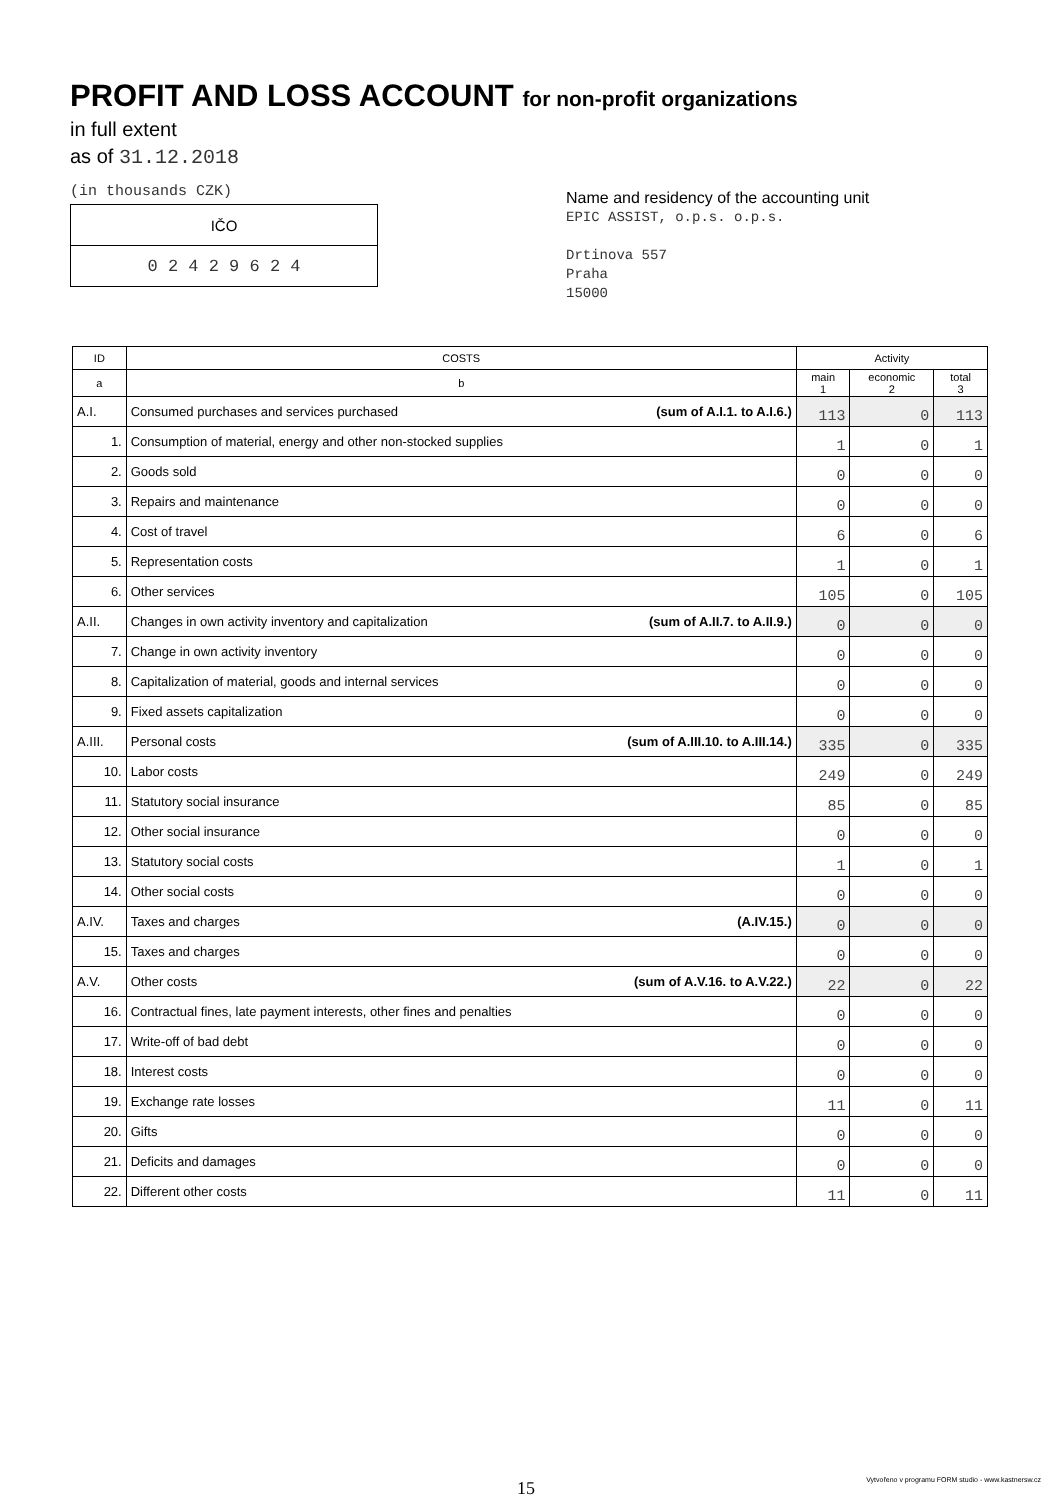PROFIT AND LOSS ACCOUNT for non-profit organizations
in full extent
as of 31.12.2018
(in thousands CZK)
| IČO |
| 0 2 4 2 9 6 2 4 |
Name and residency of the accounting unit
EPIC ASSIST, o.p.s. o.p.s.
Drtinova 557
Praha
15000
| ID | COSTS | Activity | | |
| --- | --- | --- | --- | --- |
| a | b | main 1 | economic 2 | total 3 |
| A.I. | Consumed purchases and services purchased (sum of A.I.1. to A.I.6.) | 113 | 0 | 113 |
| 1. | Consumption of material, energy and other non-stocked supplies | 1 | 0 | 1 |
| 2. | Goods sold | 0 | 0 | 0 |
| 3. | Repairs and maintenance | 0 | 0 | 0 |
| 4. | Cost of travel | 6 | 0 | 6 |
| 5. | Representation costs | 1 | 0 | 1 |
| 6. | Other services | 105 | 0 | 105 |
| A.II. | Changes in own activity inventory and capitalization (sum of A.II.7. to A.II.9.) | 0 | 0 | 0 |
| 7. | Change in own activity inventory | 0 | 0 | 0 |
| 8. | Capitalization of material, goods and internal services | 0 | 0 | 0 |
| 9. | Fixed assets capitalization | 0 | 0 | 0 |
| A.III. | Personal costs (sum of A.III.10. to A.III.14.) | 335 | 0 | 335 |
| 10. | Labor costs | 249 | 0 | 249 |
| 11. | Statutory social insurance | 85 | 0 | 85 |
| 12. | Other social insurance | 0 | 0 | 0 |
| 13. | Statutory social costs | 1 | 0 | 1 |
| 14. | Other social costs | 0 | 0 | 0 |
| A.IV. | Taxes and charges (A.IV.15.) | 0 | 0 | 0 |
| 15. | Taxes and charges | 0 | 0 | 0 |
| A.V. | Other costs (sum of A.V.16. to A.V.22.) | 22 | 0 | 22 |
| 16. | Contractual fines, late payment interests, other fines and penalties | 0 | 0 | 0 |
| 17. | Write-off of bad debt | 0 | 0 | 0 |
| 18. | Interest costs | 0 | 0 | 0 |
| 19. | Exchange rate losses | 11 | 0 | 11 |
| 20. | Gifts | 0 | 0 | 0 |
| 21. | Deficits and damages | 0 | 0 | 0 |
| 22. | Different other costs | 11 | 0 | 11 |
15
Vytvořeno v programu FORM studio - www.kastnersw.cz